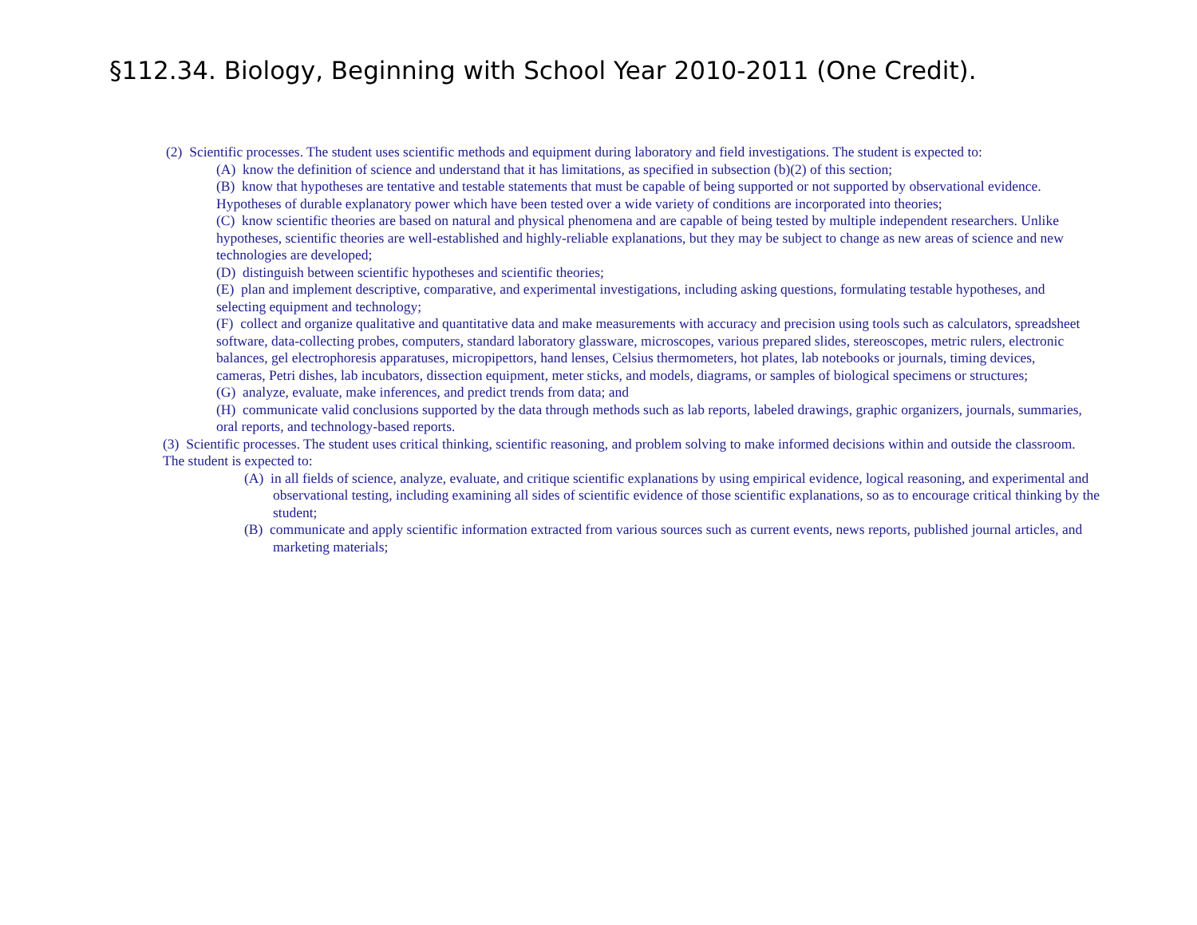§112.34. Biology, Beginning with School Year 2010-2011 (One Credit).
(2) Scientific processes. The student uses scientific methods and equipment during laboratory and field investigations. The student is expected to:
(A) know the definition of science and understand that it has limitations, as specified in subsection (b)(2) of this section;
(B) know that hypotheses are tentative and testable statements that must be capable of being supported or not supported by observational evidence. Hypotheses of durable explanatory power which have been tested over a wide variety of conditions are incorporated into theories;
(C) know scientific theories are based on natural and physical phenomena and are capable of being tested by multiple independent researchers. Unlike hypotheses, scientific theories are well-established and highly-reliable explanations, but they may be subject to change as new areas of science and new technologies are developed;
(D) distinguish between scientific hypotheses and scientific theories;
(E) plan and implement descriptive, comparative, and experimental investigations, including asking questions, formulating testable hypotheses, and selecting equipment and technology;
(F) collect and organize qualitative and quantitative data and make measurements with accuracy and precision using tools such as calculators, spreadsheet software, data-collecting probes, computers, standard laboratory glassware, microscopes, various prepared slides, stereoscopes, metric rulers, electronic balances, gel electrophoresis apparatuses, micropipettors, hand lenses, Celsius thermometers, hot plates, lab notebooks or journals, timing devices, cameras, Petri dishes, lab incubators, dissection equipment, meter sticks, and models, diagrams, or samples of biological specimens or structures;
(G) analyze, evaluate, make inferences, and predict trends from data; and
(H) communicate valid conclusions supported by the data through methods such as lab reports, labeled drawings, graphic organizers, journals, summaries, oral reports, and technology-based reports.
(3) Scientific processes. The student uses critical thinking, scientific reasoning, and problem solving to make informed decisions within and outside the classroom. The student is expected to:
(A) in all fields of science, analyze, evaluate, and critique scientific explanations by using empirical evidence, logical reasoning, and experimental and observational testing, including examining all sides of scientific evidence of those scientific explanations, so as to encourage critical thinking by the student;
(B) communicate and apply scientific information extracted from various sources such as current events, news reports, published journal articles, and marketing materials;